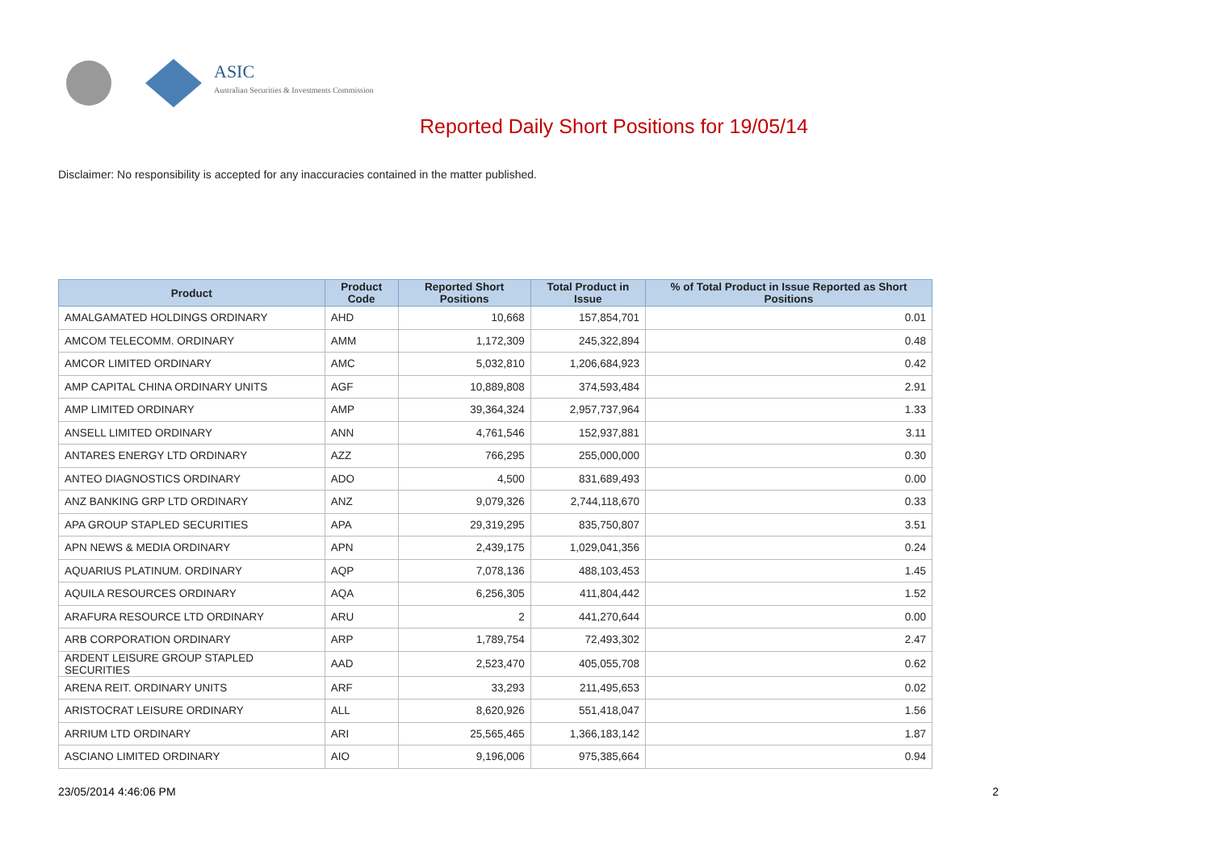ASIC
Australian Securities & Investments Commission
Reported Daily Short Positions for 19/05/14
Disclaimer: No responsibility is accepted for any inaccuracies contained in the matter published.
| Product | Product Code | Reported Short Positions | Total Product in Issue | % of Total Product in Issue Reported as Short Positions |
| --- | --- | --- | --- | --- |
| AMALGAMATED HOLDINGS ORDINARY | AHD | 10,668 | 157,854,701 | 0.01 |
| AMCOM TELECOMM. ORDINARY | AMM | 1,172,309 | 245,322,894 | 0.48 |
| AMCOR LIMITED ORDINARY | AMC | 5,032,810 | 1,206,684,923 | 0.42 |
| AMP CAPITAL CHINA ORDINARY UNITS | AGF | 10,889,808 | 374,593,484 | 2.91 |
| AMP LIMITED ORDINARY | AMP | 39,364,324 | 2,957,737,964 | 1.33 |
| ANSELL LIMITED ORDINARY | ANN | 4,761,546 | 152,937,881 | 3.11 |
| ANTARES ENERGY LTD ORDINARY | AZZ | 766,295 | 255,000,000 | 0.30 |
| ANTEO DIAGNOSTICS ORDINARY | ADO | 4,500 | 831,689,493 | 0.00 |
| ANZ BANKING GRP LTD ORDINARY | ANZ | 9,079,326 | 2,744,118,670 | 0.33 |
| APA GROUP STAPLED SECURITIES | APA | 29,319,295 | 835,750,807 | 3.51 |
| APN NEWS & MEDIA ORDINARY | APN | 2,439,175 | 1,029,041,356 | 0.24 |
| AQUARIUS PLATINUM. ORDINARY | AQP | 7,078,136 | 488,103,453 | 1.45 |
| AQUILA RESOURCES ORDINARY | AQA | 6,256,305 | 411,804,442 | 1.52 |
| ARAFURA RESOURCE LTD ORDINARY | ARU | 2 | 441,270,644 | 0.00 |
| ARB CORPORATION ORDINARY | ARP | 1,789,754 | 72,493,302 | 2.47 |
| ARDENT LEISURE GROUP STAPLED SECURITIES | AAD | 2,523,470 | 405,055,708 | 0.62 |
| ARENA REIT. ORDINARY UNITS | ARF | 33,293 | 211,495,653 | 0.02 |
| ARISTOCRAT LEISURE ORDINARY | ALL | 8,620,926 | 551,418,047 | 1.56 |
| ARRIUM LTD ORDINARY | ARI | 25,565,465 | 1,366,183,142 | 1.87 |
| ASCIANO LIMITED ORDINARY | AIO | 9,196,006 | 975,385,664 | 0.94 |
23/05/2014 4:46:06 PM 2